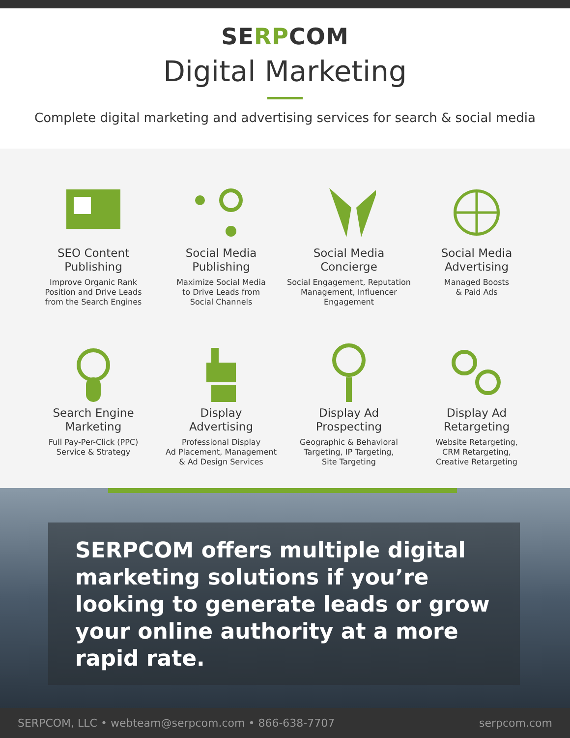SERPCOM
Digital Marketing
Complete digital marketing and advertising services for search & social media
SEO Content
Publishing
Improve Organic Rank
Position and Drive Leads
from the Search Engines
Social Media
Publishing
Maximize Social Media
to Drive Leads from
Social Channels
Social Media
Concierge
Social Engagement, Reputation
Management, Influencer
Engagement
Social Media
Advertising
Managed Boosts
& Paid Ads
Search Engine
Marketing
Full Pay-Per-Click (PPC)
Service & Strategy
Display
Advertising
Professional Display
Ad Placement, Management
& Ad Design Services
Display Ad
Prospecting
Geographic & Behavioral
Targeting, IP Targeting,
Site Targeting
Display Ad
Retargeting
Website Retargeting,
CRM Retargeting,
Creative Retargeting
SERPCOM offers multiple digital marketing solutions if you’re looking to generate leads or grow your online authority at a more rapid rate.
SERPCOM, LLC • webteam@serpcom.com • 866-638-7707 serpcom.com